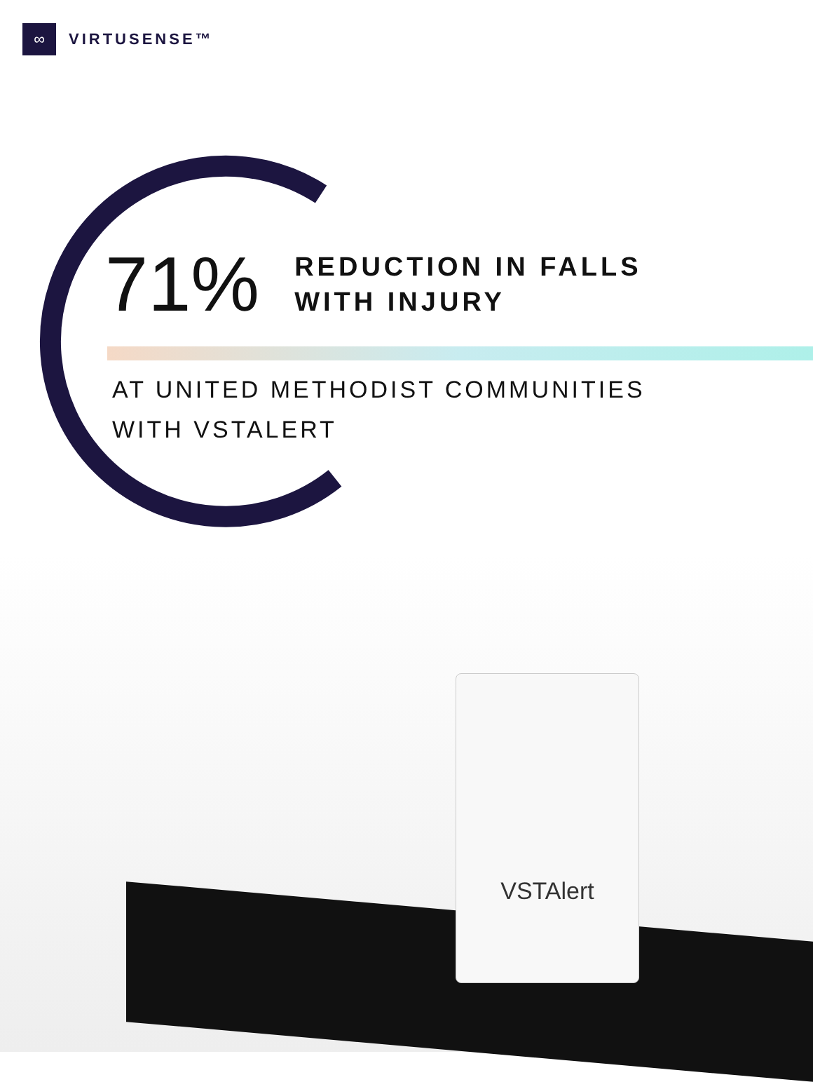∞
VIRTUSENSE™
71%
REDUCTION IN FALLS
WITH INJURY
AT UNITED METHODIST COMMUNITIES
WITH VSTALERT
VSTAlert